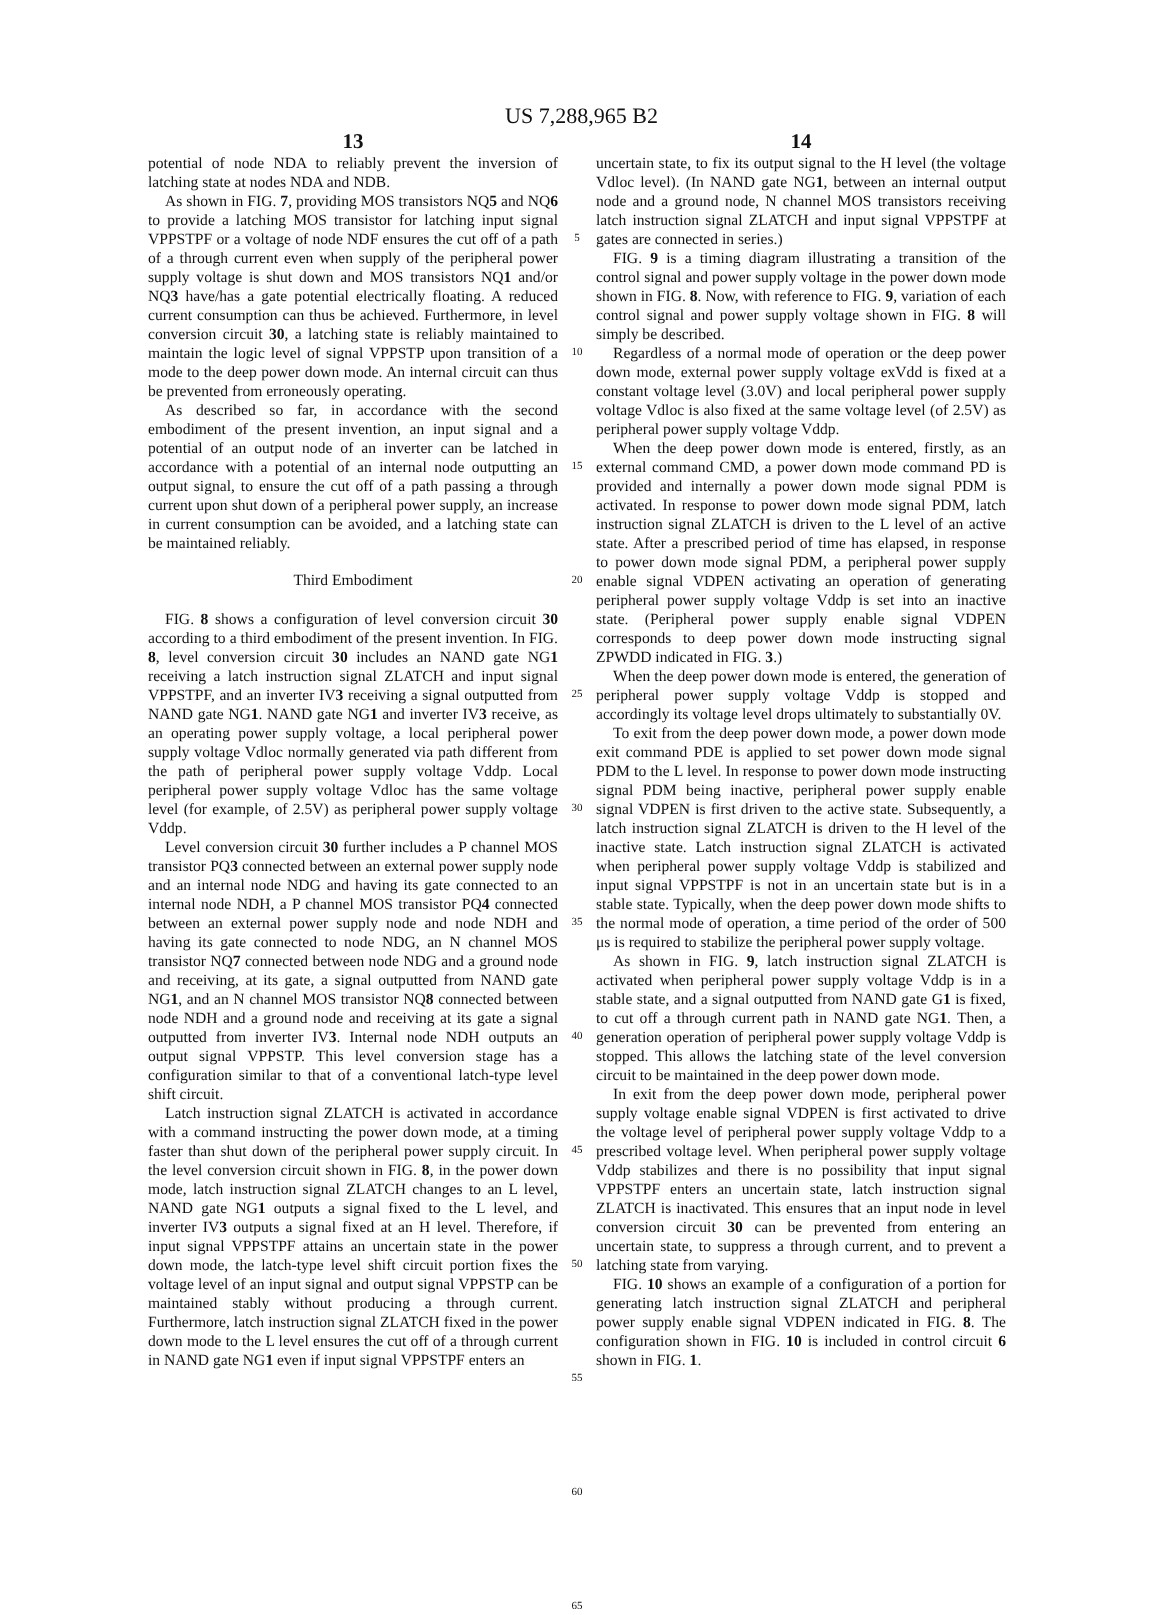US 7,288,965 B2
13
potential of node NDA to reliably prevent the inversion of latching state at nodes NDA and NDB.
As shown in FIG. 7, providing MOS transistors NQ5 and NQ6 to provide a latching MOS transistor for latching input signal VPPSTPF or a voltage of node NDF ensures the cut off of a path of a through current even when supply of the peripheral power supply voltage is shut down and MOS transistors NQ1 and/or NQ3 have/has a gate potential electrically floating. A reduced current consumption can thus be achieved. Furthermore, in level conversion circuit 30, a latching state is reliably maintained to maintain the logic level of signal VPPSTP upon transition of a mode to the deep power down mode. An internal circuit can thus be prevented from erroneously operating.
As described so far, in accordance with the second embodiment of the present invention, an input signal and a potential of an output node of an inverter can be latched in accordance with a potential of an internal node outputting an output signal, to ensure the cut off of a path passing a through current upon shut down of a peripheral power supply, an increase in current consumption can be avoided, and a latching state can be maintained reliably.
Third Embodiment
FIG. 8 shows a configuration of level conversion circuit 30 according to a third embodiment of the present invention. In FIG. 8, level conversion circuit 30 includes an NAND gate NG1 receiving a latch instruction signal ZLATCH and input signal VPPSTPF, and an inverter IV3 receiving a signal outputted from NAND gate NG1. NAND gate NG1 and inverter IV3 receive, as an operating power supply voltage, a local peripheral power supply voltage Vdloc normally generated via path different from the path of peripheral power supply voltage Vddp. Local peripheral power supply voltage Vdloc has the same voltage level (for example, of 2.5V) as peripheral power supply voltage Vddp.
Level conversion circuit 30 further includes a P channel MOS transistor PQ3 connected between an external power supply node and an internal node NDG and having its gate connected to an internal node NDH, a P channel MOS transistor PQ4 connected between an external power supply node and node NDH and having its gate connected to node NDG, an N channel MOS transistor NQ7 connected between node NDG and a ground node and receiving, at its gate, a signal outputted from NAND gate NG1, and an N channel MOS transistor NQ8 connected between node NDH and a ground node and receiving at its gate a signal outputted from inverter IV3. Internal node NDH outputs an output signal VPPSTP. This level conversion stage has a configuration similar to that of a conventional latch-type level shift circuit.
Latch instruction signal ZLATCH is activated in accordance with a command instructing the power down mode, at a timing faster than shut down of the peripheral power supply circuit. In the level conversion circuit shown in FIG. 8, in the power down mode, latch instruction signal ZLATCH changes to an L level, NAND gate NG1 outputs a signal fixed to the L level, and inverter IV3 outputs a signal fixed at an H level. Therefore, if input signal VPPSTPF attains an uncertain state in the power down mode, the latch-type level shift circuit portion fixes the voltage level of an input signal and output signal VPPSTP can be maintained stably without producing a through current. Furthermore, latch instruction signal ZLATCH fixed in the power down mode to the L level ensures the cut off of a through current in NAND gate NG1 even if input signal VPPSTPF enters an
5 10 15 20 25 30 35 40 45 50 55 60 65
14
uncertain state, to fix its output signal to the H level (the voltage Vdloc level). (In NAND gate NG1, between an internal output node and a ground node, N channel MOS transistors receiving latch instruction signal ZLATCH and input signal VPPSTPF at gates are connected in series.)
FIG. 9 is a timing diagram illustrating a transition of the control signal and power supply voltage in the power down mode shown in FIG. 8. Now, with reference to FIG. 9, variation of each control signal and power supply voltage shown in FIG. 8 will simply be described.
Regardless of a normal mode of operation or the deep power down mode, external power supply voltage exVdd is fixed at a constant voltage level (3.0V) and local peripheral power supply voltage Vdloc is also fixed at the same voltage level (of 2.5V) as peripheral power supply voltage Vddp.
When the deep power down mode is entered, firstly, as an external command CMD, a power down mode command PD is provided and internally a power down mode signal PDM is activated. In response to power down mode signal PDM, latch instruction signal ZLATCH is driven to the L level of an active state. After a prescribed period of time has elapsed, in response to power down mode signal PDM, a peripheral power supply enable signal VDPEN activating an operation of generating peripheral power supply voltage Vddp is set into an inactive state. (Peripheral power supply enable signal VDPEN corresponds to deep power down mode instructing signal ZPWDD indicated in FIG. 3.)
When the deep power down mode is entered, the generation of peripheral power supply voltage Vddp is stopped and accordingly its voltage level drops ultimately to substantially 0V.
To exit from the deep power down mode, a power down mode exit command PDE is applied to set power down mode signal PDM to the L level. In response to power down mode instructing signal PDM being inactive, peripheral power supply enable signal VDPEN is first driven to the active state. Subsequently, a latch instruction signal ZLATCH is driven to the H level of the inactive state. Latch instruction signal ZLATCH is activated when peripheral power supply voltage Vddp is stabilized and input signal VPPSTPF is not in an uncertain state but is in a stable state. Typically, when the deep power down mode shifts to the normal mode of operation, a time period of the order of 500 μs is required to stabilize the peripheral power supply voltage.
As shown in FIG. 9, latch instruction signal ZLATCH is activated when peripheral power supply voltage Vddp is in a stable state, and a signal outputted from NAND gate G1 is fixed, to cut off a through current path in NAND gate NG1. Then, a generation operation of peripheral power supply voltage Vddp is stopped. This allows the latching state of the level conversion circuit to be maintained in the deep power down mode.
In exit from the deep power down mode, peripheral power supply voltage enable signal VDPEN is first activated to drive the voltage level of peripheral power supply voltage Vddp to a prescribed voltage level. When peripheral power supply voltage Vddp stabilizes and there is no possibility that input signal VPPSTPF enters an uncertain state, latch instruction signal ZLATCH is inactivated. This ensures that an input node in level conversion circuit 30 can be prevented from entering an uncertain state, to suppress a through current, and to prevent a latching state from varying.
FIG. 10 shows an example of a configuration of a portion for generating latch instruction signal ZLATCH and peripheral power supply enable signal VDPEN indicated in FIG. 8. The configuration shown in FIG. 10 is included in control circuit 6 shown in FIG. 1.